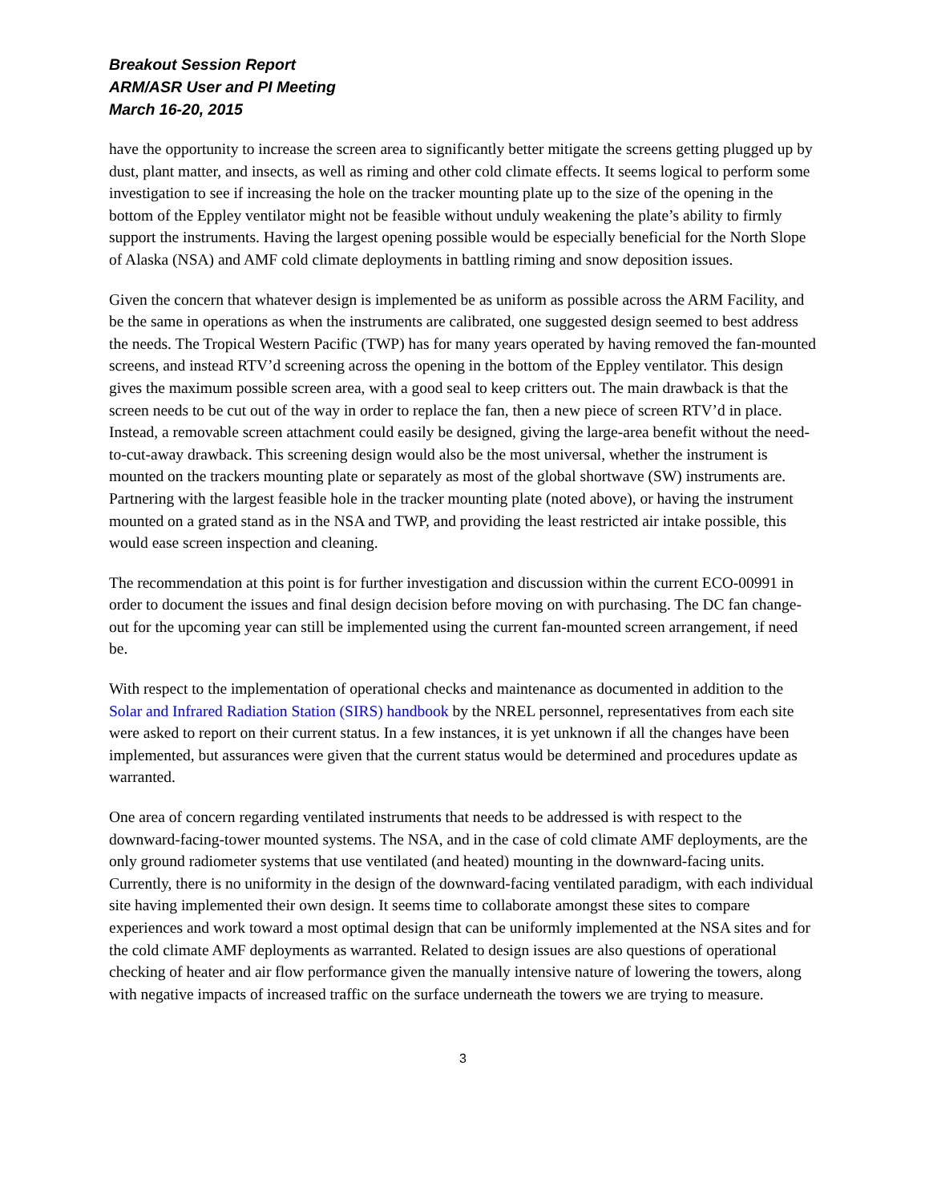Breakout Session Report
ARM/ASR User and PI Meeting
March 16-20, 2015
have the opportunity to increase the screen area to significantly better mitigate the screens getting plugged up by dust, plant matter, and insects, as well as riming and other cold climate effects. It seems logical to perform some investigation to see if increasing the hole on the tracker mounting plate up to the size of the opening in the bottom of the Eppley ventilator might not be feasible without unduly weakening the plate’s ability to firmly support the instruments. Having the largest opening possible would be especially beneficial for the North Slope of Alaska (NSA) and AMF cold climate deployments in battling riming and snow deposition issues.
Given the concern that whatever design is implemented be as uniform as possible across the ARM Facility, and be the same in operations as when the instruments are calibrated, one suggested design seemed to best address the needs. The Tropical Western Pacific (TWP) has for many years operated by having removed the fan-mounted screens, and instead RTV’d screening across the opening in the bottom of the Eppley ventilator. This design gives the maximum possible screen area, with a good seal to keep critters out. The main drawback is that the screen needs to be cut out of the way in order to replace the fan, then a new piece of screen RTV’d in place. Instead, a removable screen attachment could easily be designed, giving the large-area benefit without the need-to-cut-away drawback. This screening design would also be the most universal, whether the instrument is mounted on the trackers mounting plate or separately as most of the global shortwave (SW) instruments are. Partnering with the largest feasible hole in the tracker mounting plate (noted above), or having the instrument mounted on a grated stand as in the NSA and TWP, and providing the least restricted air intake possible, this would ease screen inspection and cleaning.
The recommendation at this point is for further investigation and discussion within the current ECO-00991 in order to document the issues and final design decision before moving on with purchasing. The DC fan change-out for the upcoming year can still be implemented using the current fan-mounted screen arrangement, if need be.
With respect to the implementation of operational checks and maintenance as documented in addition to the Solar and Infrared Radiation Station (SIRS) handbook by the NREL personnel, representatives from each site were asked to report on their current status. In a few instances, it is yet unknown if all the changes have been implemented, but assurances were given that the current status would be determined and procedures update as warranted.
One area of concern regarding ventilated instruments that needs to be addressed is with respect to the downward-facing-tower mounted systems. The NSA, and in the case of cold climate AMF deployments, are the only ground radiometer systems that use ventilated (and heated) mounting in the downward-facing units. Currently, there is no uniformity in the design of the downward-facing ventilated paradigm, with each individual site having implemented their own design. It seems time to collaborate amongst these sites to compare experiences and work toward a most optimal design that can be uniformly implemented at the NSA sites and for the cold climate AMF deployments as warranted. Related to design issues are also questions of operational checking of heater and air flow performance given the manually intensive nature of lowering the towers, along with negative impacts of increased traffic on the surface underneath the towers we are trying to measure.
3